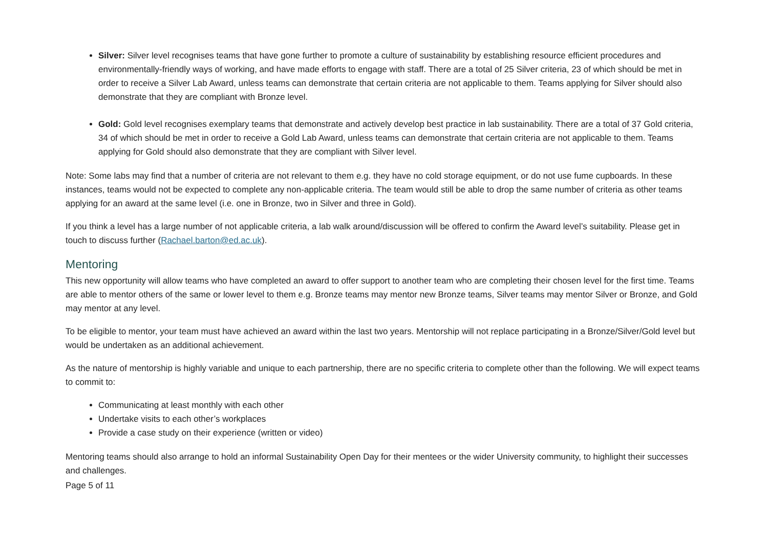Silver: Silver level recognises teams that have gone further to promote a culture of sustainability by establishing resource efficient procedures and environmentally-friendly ways of working, and have made efforts to engage with staff. There are a total of 25 Silver criteria, 23 of which should be met in order to receive a Silver Lab Award, unless teams can demonstrate that certain criteria are not applicable to them. Teams applying for Silver should also demonstrate that they are compliant with Bronze level.
Gold: Gold level recognises exemplary teams that demonstrate and actively develop best practice in lab sustainability. There are a total of 37 Gold criteria, 34 of which should be met in order to receive a Gold Lab Award, unless teams can demonstrate that certain criteria are not applicable to them. Teams applying for Gold should also demonstrate that they are compliant with Silver level.
Note: Some labs may find that a number of criteria are not relevant to them e.g. they have no cold storage equipment, or do not use fume cupboards. In these instances, teams would not be expected to complete any non-applicable criteria. The team would still be able to drop the same number of criteria as other teams applying for an award at the same level (i.e. one in Bronze, two in Silver and three in Gold).
If you think a level has a large number of not applicable criteria, a lab walk around/discussion will be offered to confirm the Award level’s suitability. Please get in touch to discuss further (Rachael.barton@ed.ac.uk).
Mentoring
This new opportunity will allow teams who have completed an award to offer support to another team who are completing their chosen level for the first time. Teams are able to mentor others of the same or lower level to them e.g. Bronze teams may mentor new Bronze teams, Silver teams may mentor Silver or Bronze, and Gold may mentor at any level.
To be eligible to mentor, your team must have achieved an award within the last two years. Mentorship will not replace participating in a Bronze/Silver/Gold level but would be undertaken as an additional achievement.
As the nature of mentorship is highly variable and unique to each partnership, there are no specific criteria to complete other than the following. We will expect teams to commit to:
Communicating at least monthly with each other
Undertake visits to each other’s workplaces
Provide a case study on their experience (written or video)
Mentoring teams should also arrange to hold an informal Sustainability Open Day for their mentees or the wider University community, to highlight their successes and challenges.
Page 5 of 11